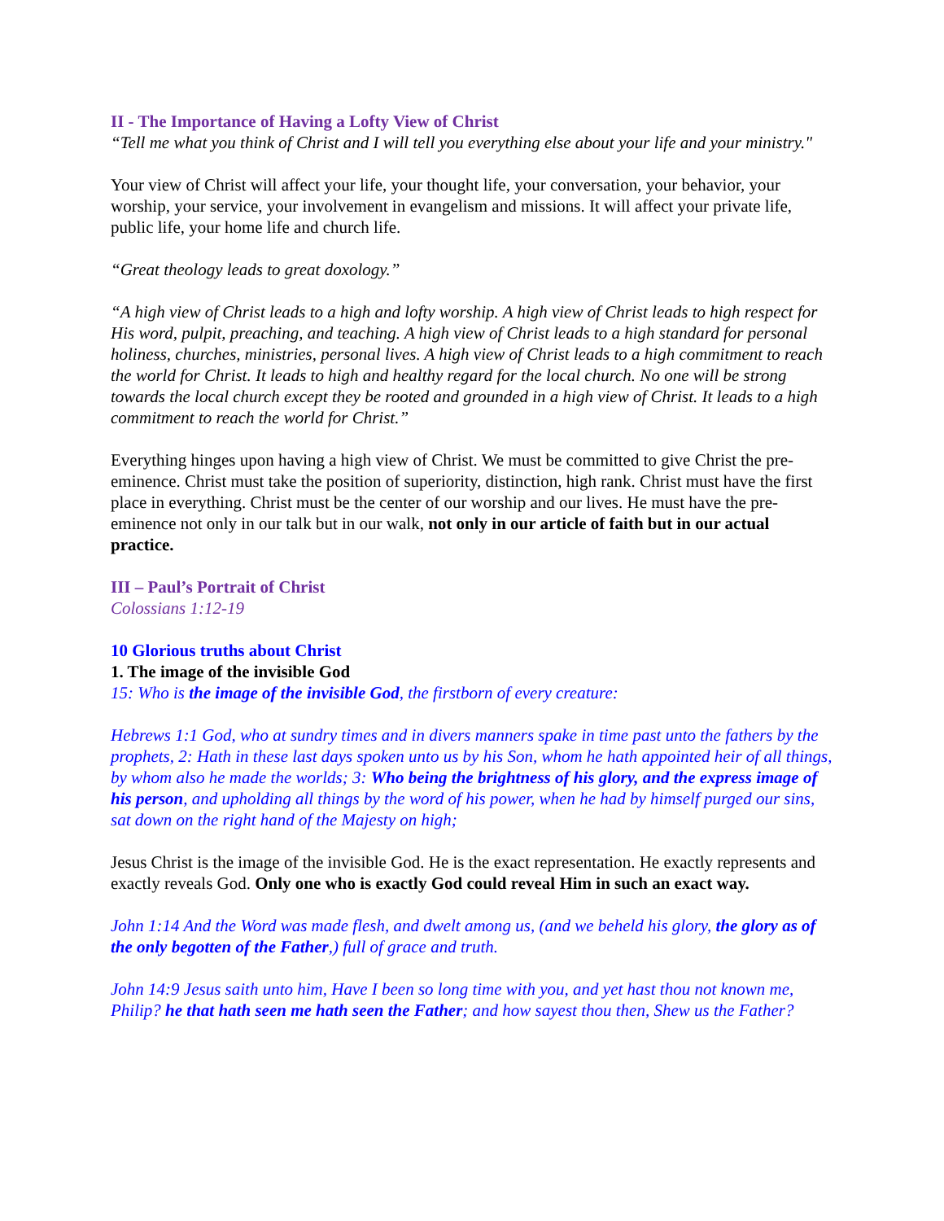II - The Importance of Having a Lofty View of Christ
“Tell me what you think of Christ and I will tell you everything else about your life and your ministry."
Your view of Christ will affect your life, your thought life, your conversation, your behavior, your worship, your service, your involvement in evangelism and missions. It will affect your private life, public life, your home life and church life.
“Great theology leads to great doxology.”
“A high view of Christ leads to a high and lofty worship. A high view of Christ leads to high respect for His word, pulpit, preaching, and teaching. A high view of Christ leads to a high standard for personal holiness, churches, ministries, personal lives. A high view of Christ leads to a high commitment to reach the world for Christ. It leads to high and healthy regard for the local church. No one will be strong towards the local church except they be rooted and grounded in a high view of Christ. It leads to a high commitment to reach the world for Christ.”
Everything hinges upon having a high view of Christ. We must be committed to give Christ the pre-eminence. Christ must take the position of superiority, distinction, high rank. Christ must have the first place in everything. Christ must be the center of our worship and our lives. He must have the pre-eminence not only in our talk but in our walk, not only in our article of faith but in our actual practice.
III – Paul’s Portrait of Christ
Colossians 1:12-19
10 Glorious truths about Christ
1. The image of the invisible God
15: Who is the image of the invisible God, the firstborn of every creature:
Hebrews 1:1 God, who at sundry times and in divers manners spake in time past unto the fathers by the prophets, 2: Hath in these last days spoken unto us by his Son, whom he hath appointed heir of all things, by whom also he made the worlds; 3: Who being the brightness of his glory, and the express image of his person, and upholding all things by the word of his power, when he had by himself purged our sins, sat down on the right hand of the Majesty on high;
Jesus Christ is the image of the invisible God. He is the exact representation. He exactly represents and exactly reveals God. Only one who is exactly God could reveal Him in such an exact way.
John 1:14 And the Word was made flesh, and dwelt among us, (and we beheld his glory, the glory as of the only begotten of the Father,) full of grace and truth.
John 14:9 Jesus saith unto him, Have I been so long time with you, and yet hast thou not known me, Philip? he that hath seen me hath seen the Father; and how sayest thou then, Shew us the Father?